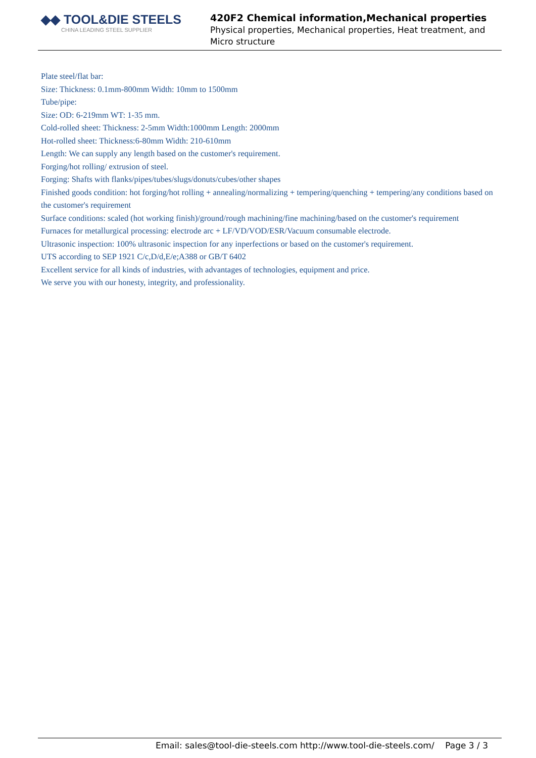◆◆ TOOL&DIE STEELS
CHINA LEADING STEEL SUPPLIER
420F2 Chemical information,Mechanical properties
Physical properties, Mechanical properties, Heat treatment, and Micro structure
Plate steel/flat bar:
Size: Thickness: 0.1mm-800mm Width: 10mm to 1500mm
Tube/pipe:
Size: OD: 6-219mm WT: 1-35 mm.
Cold-rolled sheet: Thickness: 2-5mm Width:1000mm Length: 2000mm
Hot-rolled sheet: Thickness:6-80mm Width: 210-610mm
Length: We can supply any length based on the customer's requirement.
Forging/hot rolling/ extrusion of steel.
Forging: Shafts with flanks/pipes/tubes/slugs/donuts/cubes/other shapes
Finished goods condition: hot forging/hot rolling + annealing/normalizing + tempering/quenching + tempering/any conditions based on the customer's requirement
Surface conditions: scaled (hot working finish)/ground/rough machining/fine machining/based on the customer's requirement
Furnaces for metallurgical processing: electrode arc + LF/VD/VOD/ESR/Vacuum consumable electrode.
Ultrasonic inspection: 100% ultrasonic inspection for any inperfections or based on the customer's requirement.
UTS according to SEP 1921 C/c,D/d,E/e;A388 or GB/T 6402
Excellent service for all kinds of industries, with advantages of technologies, equipment and price.
We serve you with our honesty, integrity, and professionality.
Email: sales@tool-die-steels.com http://www.tool-die-steels.com/ Page 3 / 3